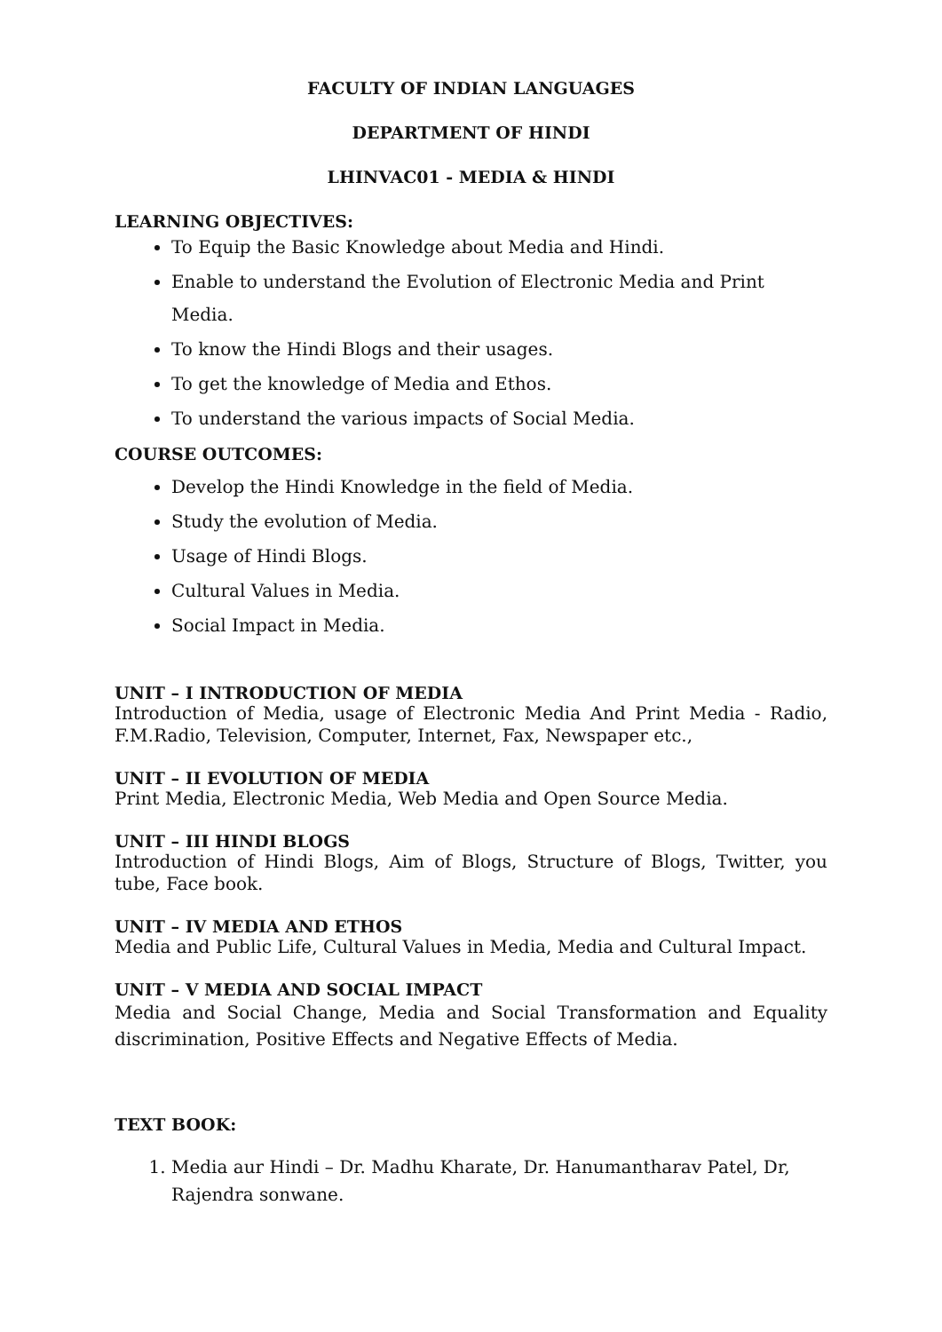FACULTY OF INDIAN LANGUAGES
DEPARTMENT OF HINDI
LHINVAC01 - MEDIA & HINDI
LEARNING OBJECTIVES:
To Equip the Basic Knowledge about Media and Hindi.
Enable to understand the Evolution of Electronic Media and Print Media.
To know the Hindi Blogs and their usages.
To get the knowledge of Media and Ethos.
To understand the various impacts of Social Media.
COURSE OUTCOMES:
Develop the Hindi Knowledge in the field of Media.
Study the evolution of Media.
Usage of Hindi Blogs.
Cultural Values in Media.
Social Impact in Media.
UNIT – I INTRODUCTION OF MEDIA
Introduction of Media, usage of Electronic Media And Print Media - Radio, F.M.Radio, Television, Computer, Internet, Fax, Newspaper etc.,
UNIT – II EVOLUTION OF MEDIA
Print Media, Electronic Media, Web Media and Open Source Media.
UNIT – III HINDI BLOGS
Introduction of Hindi Blogs, Aim of Blogs, Structure of Blogs, Twitter, you tube, Face book.
UNIT – IV MEDIA AND ETHOS
Media and Public Life, Cultural Values in Media, Media and Cultural Impact.
UNIT – V MEDIA AND SOCIAL IMPACT
Media and Social Change, Media and Social Transformation and Equality discrimination, Positive Effects and Negative Effects of Media.
TEXT BOOK:
1. Media aur Hindi – Dr. Madhu Kharate, Dr. Hanumantharav Patel, Dr, Rajendra sonwane.